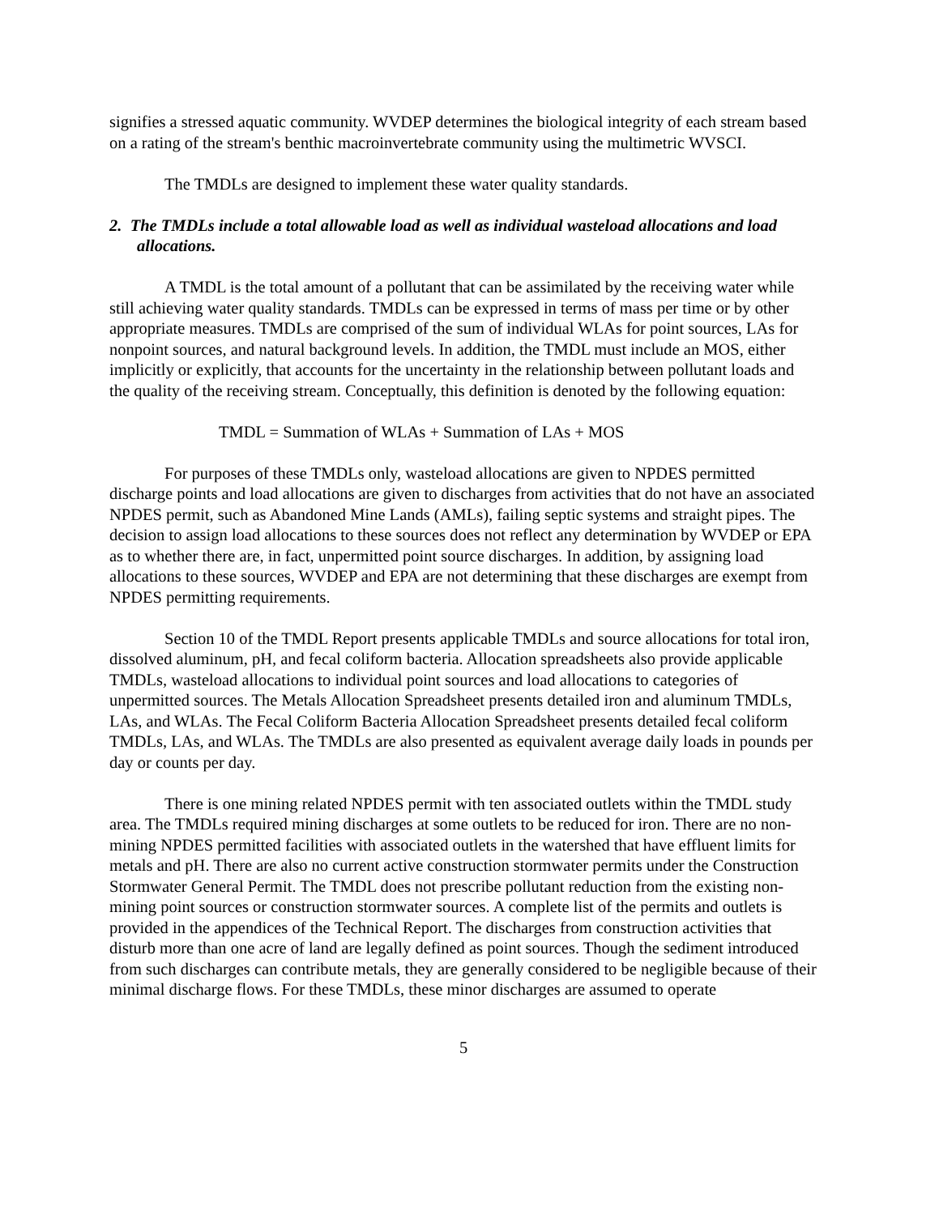signifies a stressed aquatic community. WVDEP determines the biological integrity of each stream based on a rating of the stream's benthic macroinvertebrate community using the multimetric WVSCI.
The TMDLs are designed to implement these water quality standards.
2. The TMDLs include a total allowable load as well as individual wasteload allocations and load allocations.
A TMDL is the total amount of a pollutant that can be assimilated by the receiving water while still achieving water quality standards. TMDLs can be expressed in terms of mass per time or by other appropriate measures. TMDLs are comprised of the sum of individual WLAs for point sources, LAs for nonpoint sources, and natural background levels. In addition, the TMDL must include an MOS, either implicitly or explicitly, that accounts for the uncertainty in the relationship between pollutant loads and the quality of the receiving stream. Conceptually, this definition is denoted by the following equation:
TMDL = Summation of WLAs + Summation of LAs + MOS
For purposes of these TMDLs only, wasteload allocations are given to NPDES permitted discharge points and load allocations are given to discharges from activities that do not have an associated NPDES permit, such as Abandoned Mine Lands (AMLs), failing septic systems and straight pipes. The decision to assign load allocations to these sources does not reflect any determination by WVDEP or EPA as to whether there are, in fact, unpermitted point source discharges. In addition, by assigning load allocations to these sources, WVDEP and EPA are not determining that these discharges are exempt from NPDES permitting requirements.
Section 10 of the TMDL Report presents applicable TMDLs and source allocations for total iron, dissolved aluminum, pH, and fecal coliform bacteria. Allocation spreadsheets also provide applicable TMDLs, wasteload allocations to individual point sources and load allocations to categories of unpermitted sources. The Metals Allocation Spreadsheet presents detailed iron and aluminum TMDLs, LAs, and WLAs. The Fecal Coliform Bacteria Allocation Spreadsheet presents detailed fecal coliform TMDLs, LAs, and WLAs. The TMDLs are also presented as equivalent average daily loads in pounds per day or counts per day.
There is one mining related NPDES permit with ten associated outlets within the TMDL study area. The TMDLs required mining discharges at some outlets to be reduced for iron. There are no non-mining NPDES permitted facilities with associated outlets in the watershed that have effluent limits for metals and pH. There are also no current active construction stormwater permits under the Construction Stormwater General Permit. The TMDL does not prescribe pollutant reduction from the existing non-mining point sources or construction stormwater sources. A complete list of the permits and outlets is provided in the appendices of the Technical Report. The discharges from construction activities that disturb more than one acre of land are legally defined as point sources. Though the sediment introduced from such discharges can contribute metals, they are generally considered to be negligible because of their minimal discharge flows. For these TMDLs, these minor discharges are assumed to operate
5